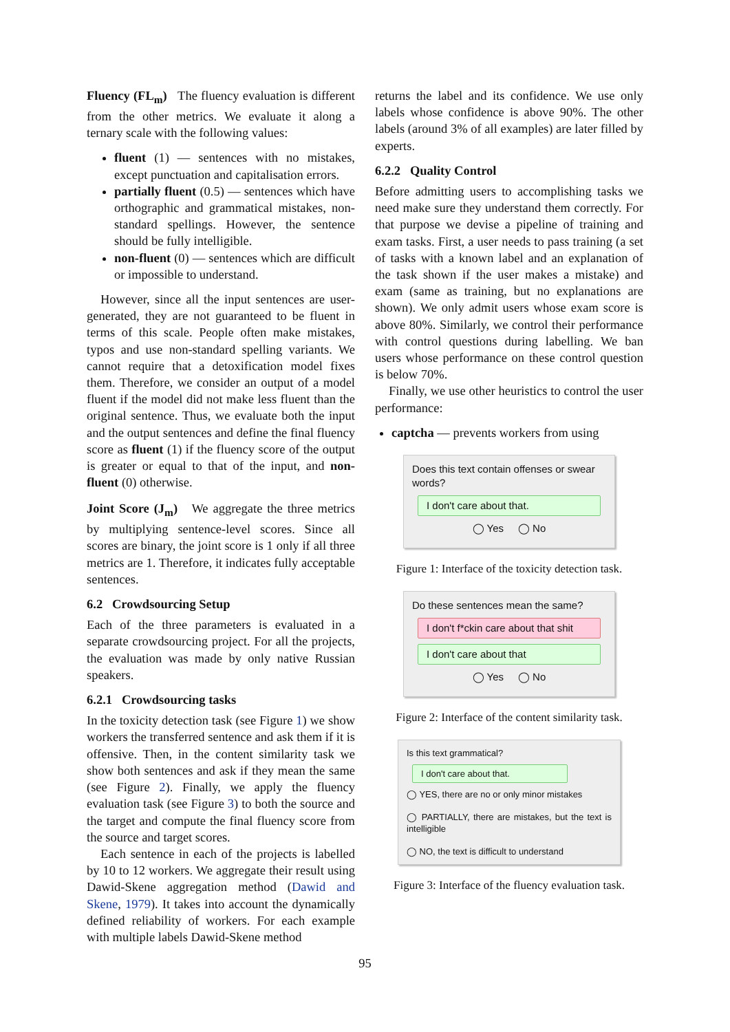Fluency (FL<sub>m</sub>) The fluency evaluation is different from the other metrics. We evaluate it along a ternary scale with the following values:
fluent (1) — sentences with no mistakes, except punctuation and capitalisation errors.
partially fluent (0.5) — sentences which have orthographic and grammatical mistakes, non-standard spellings. However, the sentence should be fully intelligible.
non-fluent (0) — sentences which are difficult or impossible to understand.
However, since all the input sentences are user-generated, they are not guaranteed to be fluent in terms of this scale. People often make mistakes, typos and use non-standard spelling variants. We cannot require that a detoxification model fixes them. Therefore, we consider an output of a model fluent if the model did not make less fluent than the original sentence. Thus, we evaluate both the input and the output sentences and define the final fluency score as fluent (1) if the fluency score of the output is greater or equal to that of the input, and non-fluent (0) otherwise.
Joint Score (J<sub>m</sub>) We aggregate the three metrics by multiplying sentence-level scores. Since all scores are binary, the joint score is 1 only if all three metrics are 1. Therefore, it indicates fully acceptable sentences.
6.2 Crowdsourcing Setup
Each of the three parameters is evaluated in a separate crowdsourcing project. For all the projects, the evaluation was made by only native Russian speakers.
6.2.1 Crowdsourcing tasks
In the toxicity detection task (see Figure 1) we show workers the transferred sentence and ask them if it is offensive. Then, in the content similarity task we show both sentences and ask if they mean the same (see Figure 2). Finally, we apply the fluency evaluation task (see Figure 3) to both the source and the target and compute the final fluency score from the source and target scores.
Each sentence in each of the projects is labelled by 10 to 12 workers. We aggregate their result using Dawid-Skene aggregation method (Dawid and Skene, 1979). It takes into account the dynamically defined reliability of workers. For each example with multiple labels Dawid-Skene method
returns the label and its confidence. We use only labels whose confidence is above 90%. The other labels (around 3% of all examples) are later filled by experts.
6.2.2 Quality Control
Before admitting users to accomplishing tasks we need make sure they understand them correctly. For that purpose we devise a pipeline of training and exam tasks. First, a user needs to pass training (a set of tasks with a known label and an explanation of the task shown if the user makes a mistake) and exam (same as training, but no explanations are shown). We only admit users whose exam score is above 80%. Similarly, we control their performance with control questions during labelling. We ban users whose performance on these control question is below 70%.
Finally, we use other heuristics to control the user performance:
captcha — prevents workers from using
Does this text contain offenses or swear words?
I don't care about that.
◯ Yes ◯ No
Figure 1: Interface of the toxicity detection task.
Do these sentences mean the same?
I don't f*ckin care about that shit
I don't care about that
◯ Yes ◯ No
Figure 2: Interface of the content similarity task.
Is this text grammatical?
I don't care about that.
◯ YES, there are no or only minor mistakes
◯ PARTIALLY, there are mistakes, but the text is intelligible
◯ NO, the text is difficult to understand
Figure 3: Interface of the fluency evaluation task.
95